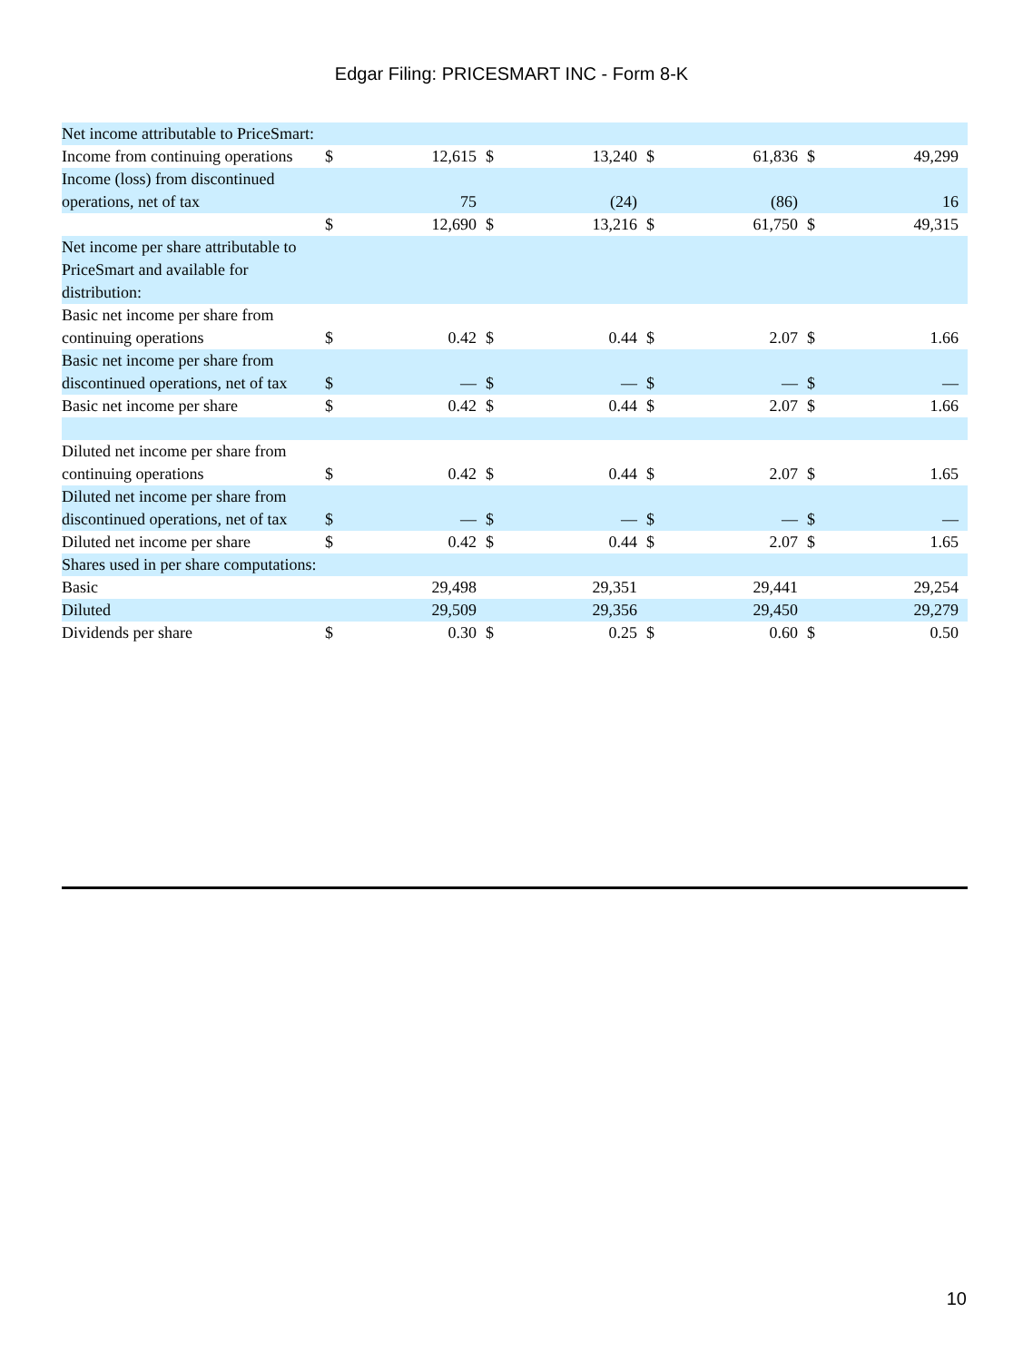Edgar Filing: PRICESMART INC - Form 8-K
| Net income attributable to PriceSmart: | | | | | | | | |
| Income from continuing operations | $ | 12,615 | $ | 13,240 | $ | 61,836 | $ | 49,299 |
| Income (loss) from discontinued operations, net of tax | | 75 | | (24) | | (86) | | 16 |
| | $ | 12,690 | $ | 13,216 | $ | 61,750 | $ | 49,315 |
| Net income per share attributable to PriceSmart and available for distribution: | | | | | | | | |
| Basic net income per share from continuing operations | $ | 0.42 | $ | 0.44 | $ | 2.07 | $ | 1.66 |
| Basic net income per share from discontinued operations, net of tax | $ | — | $ | — | $ | — | $ | — |
| Basic net income per share | $ | 0.42 | $ | 0.44 | $ | 2.07 | $ | 1.66 |
| Diluted net income per share from continuing operations | $ | 0.42 | $ | 0.44 | $ | 2.07 | $ | 1.65 |
| Diluted net income per share from discontinued operations, net of tax | $ | — | $ | — | $ | — | $ | — |
| Diluted net income per share | $ | 0.42 | $ | 0.44 | $ | 2.07 | $ | 1.65 |
| Shares used in per share computations: | | | | | | | | |
| Basic | | 29,498 | | 29,351 | | 29,441 | | 29,254 |
| Diluted | | 29,509 | | 29,356 | | 29,450 | | 29,279 |
| Dividends per share | $ | 0.30 | $ | 0.25 | $ | 0.60 | $ | 0.50 |
10